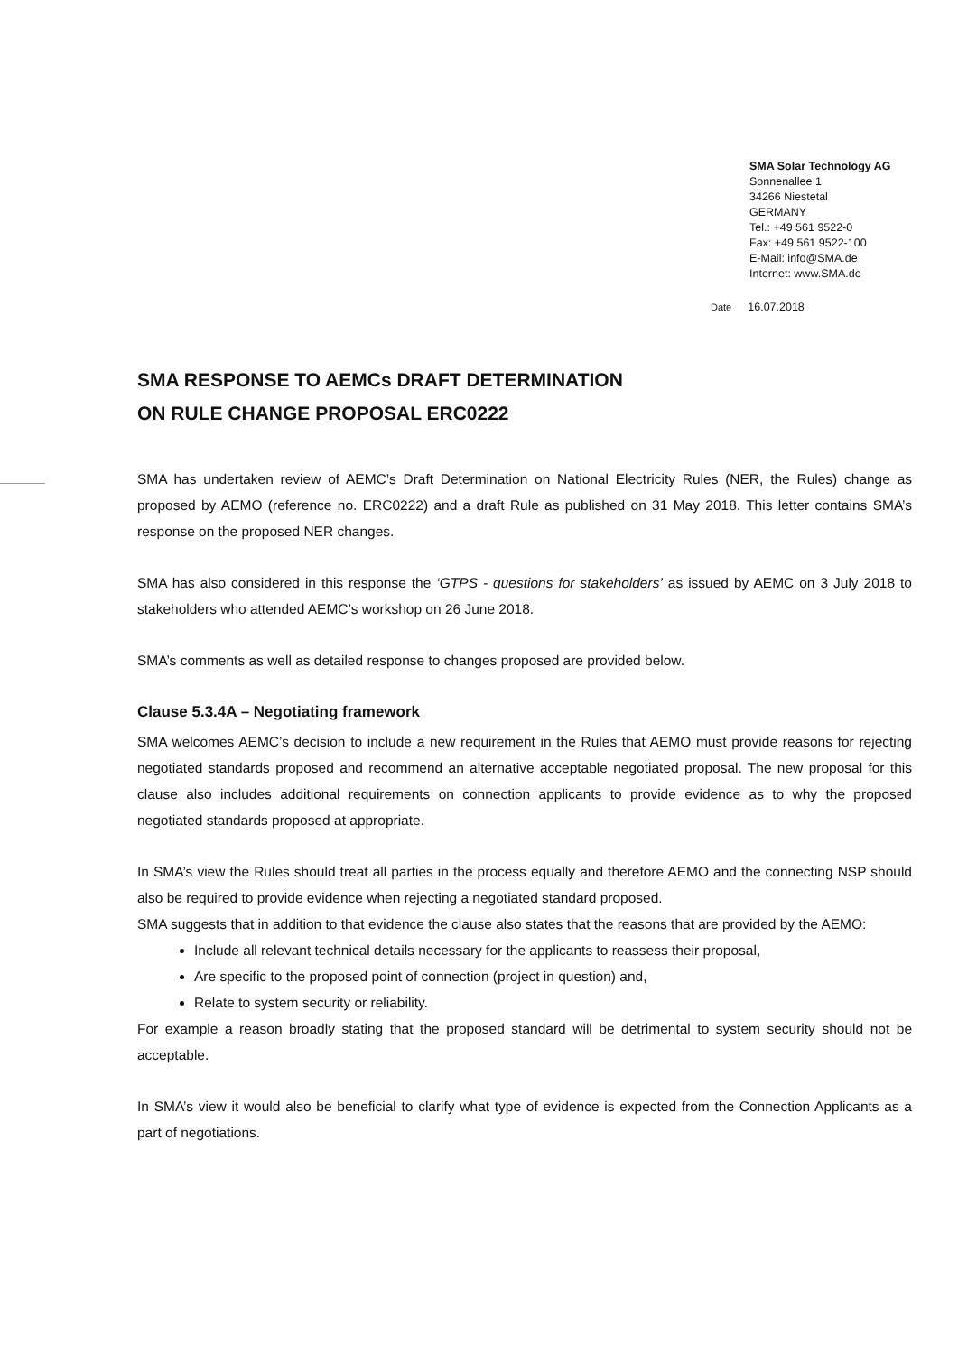SMA Solar Technology AG
Sonnenallee 1
34266 Niestetal
GERMANY
Tel.: +49 561 9522-0
Fax: +49 561 9522-100
E-Mail: info@SMA.de
Internet: www.SMA.de
Date 16.07.2018
SMA RESPONSE TO AEMCs DRAFT DETERMINATION
ON RULE CHANGE PROPOSAL ERC0222
SMA has undertaken review of AEMC’s Draft Determination on National Electricity Rules (NER, the Rules) change as proposed by AEMO (reference no. ERC0222) and a draft Rule as published on 31 May 2018. This letter contains SMA’s response on the proposed NER changes.
SMA has also considered in this response the ‘GTPS - questions for stakeholders’ as issued by AEMC on 3 July 2018 to stakeholders who attended AEMC’s workshop on 26 June 2018.
SMA’s comments as well as detailed response to changes proposed are provided below.
Clause 5.3.4A – Negotiating framework
SMA welcomes AEMC’s decision to include a new requirement in the Rules that AEMO must provide reasons for rejecting negotiated standards proposed and recommend an alternative acceptable negotiated proposal. The new proposal for this clause also includes additional requirements on connection applicants to provide evidence as to why the proposed negotiated standards proposed at appropriate.
In SMA’s view the Rules should treat all parties in the process equally and therefore AEMO and the connecting NSP should also be required to provide evidence when rejecting a negotiated standard proposed.
SMA suggests that in addition to that evidence the clause also states that the reasons that are provided by the AEMO:
Include all relevant technical details necessary for the applicants to reassess their proposal,
Are specific to the proposed point of connection (project in question) and,
Relate to system security or reliability.
For example a reason broadly stating that the proposed standard will be detrimental to system security should not be acceptable.
In SMA’s view it would also be beneficial to clarify what type of evidence is expected from the Connection Applicants as a part of negotiations.